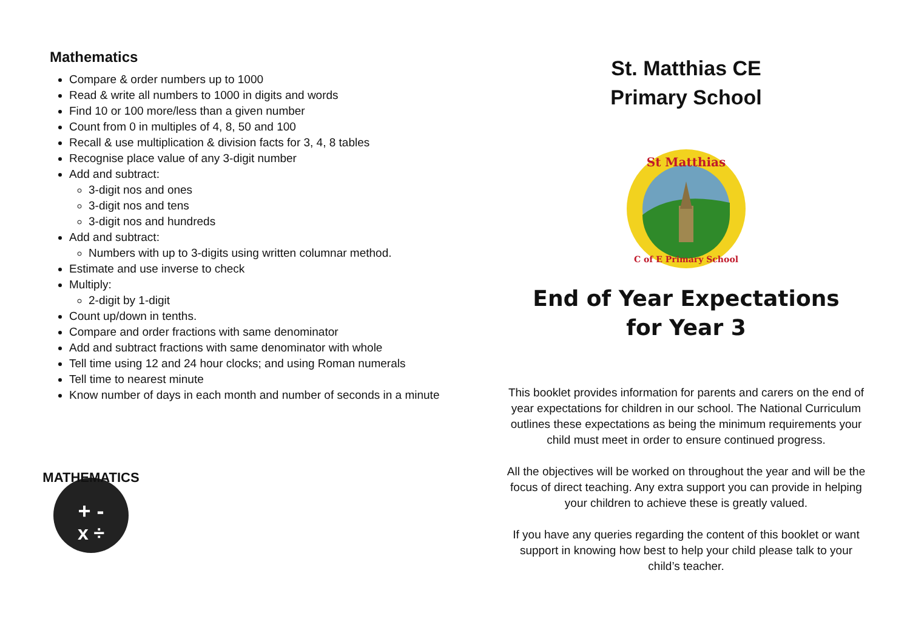Mathematics
Compare & order numbers up to 1000
Read & write all numbers to 1000 in digits and words
Find 10 or 100 more/less than a given number
Count from 0 in multiples of 4, 8, 50 and 100
Recall & use multiplication & division facts for 3, 4, 8 tables
Recognise place value of any 3-digit number
Add and subtract:
3-digit nos and ones
3-digit nos and tens
3-digit nos and hundreds
Add and subtract:
Numbers with up to 3-digits using written columnar method.
Estimate and use inverse to check
Multiply:
2-digit by 1-digit
Count up/down in tenths.
Compare and order fractions with same denominator
Add and subtract fractions with same denominator with whole
Tell time using 12 and 24 hour clocks; and using Roman numerals
Tell time to nearest minute
Know number of days in each month and number of seconds in a minute
MATHEMATICS
+ -
x ÷
St. Matthias CE
Primary School
St Matthias
C of E Primary School
End of Year Expectations
for Year 3
This booklet provides information for parents and carers on the end of year expectations for children in our school. The National Curriculum outlines these expectations as being the minimum requirements your child must meet in order to ensure continued progress.
All the objectives will be worked on throughout the year and will be the focus of direct teaching. Any extra support you can provide in helping your children to achieve these is greatly valued.
If you have any queries regarding the content of this booklet or want support in knowing how best to help your child please talk to your child’s teacher.